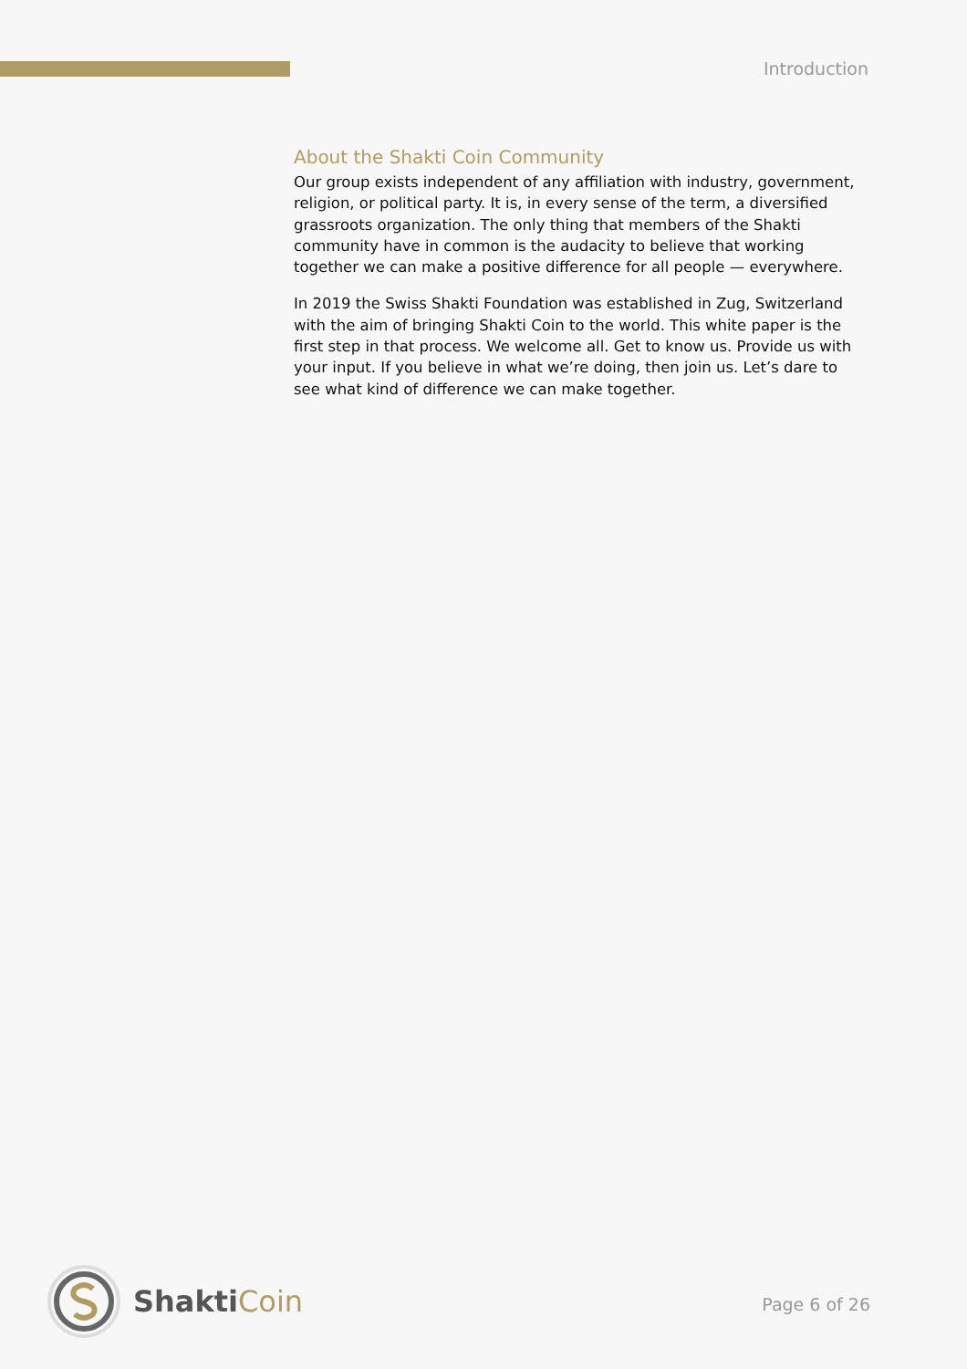Introduction
About the Shakti Coin Community
Our group exists independent of any affiliation with industry, government, religion, or political party. It is, in every sense of the term, a diversified grassroots organization. The only thing that members of the Shakti community have in common is the audacity to believe that working together we can make a positive difference for all people — everywhere.
In 2019 the Swiss Shakti Foundation was established in Zug, Switzerland with the aim of bringing Shakti Coin to the world. This white paper is the first step in that process. We welcome all. Get to know us. Provide us with your input. If you believe in what we’re doing, then join us. Let’s dare to see what kind of difference we can make together.
ShaktiCoin
Page 6 of 26